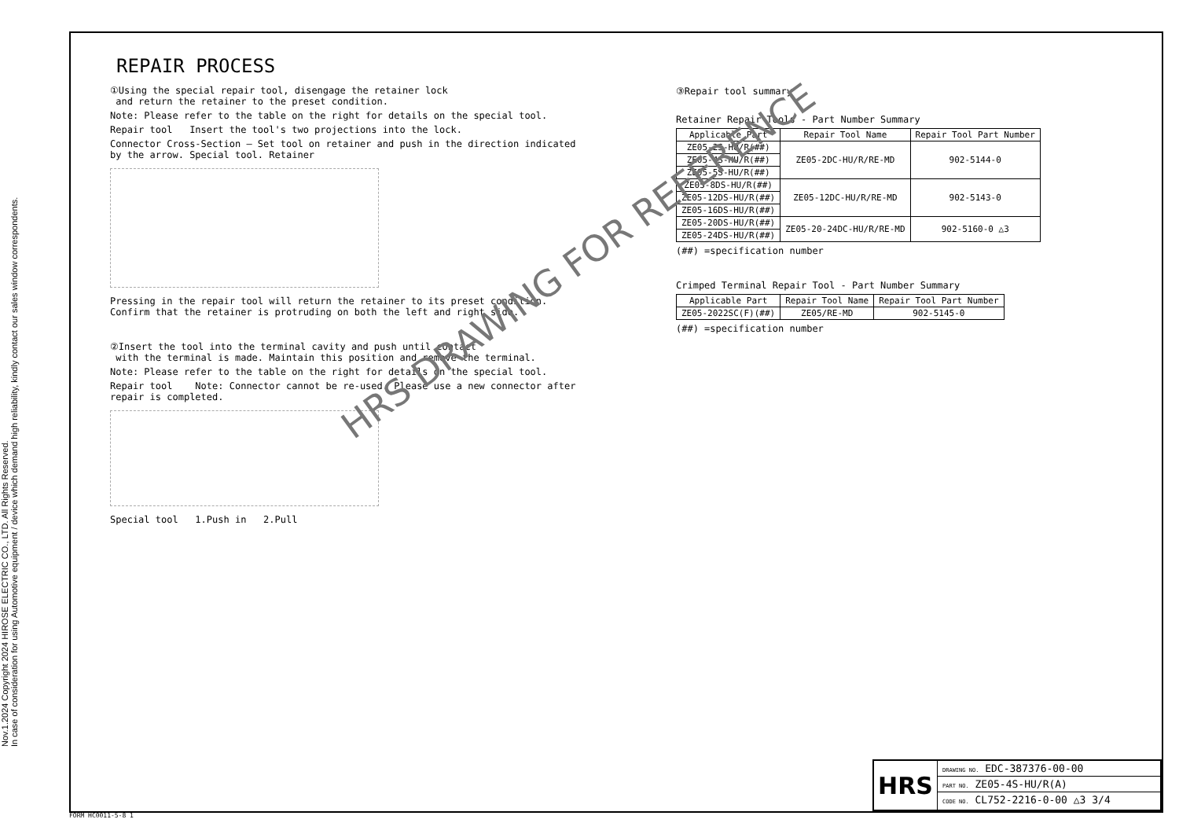Nov.1.2024 Copyright 2024 HIROSE ELECTRIC CO., LTD. All Rights Reserved.
In case of consideration for using Automotive equipment / device which demand high reliability, kindly contact our sales window correspondents.
REPAIR PROCESS
①Using the special repair tool, disengage the retainer lock
and return the retainer to the preset condition.
Note: Please refer to the table on the right for details on the special tool.
Repair tool Insert the tool's two projections into the lock.
Connector Cross-Section — Set tool on retainer and push in the direction indicated by the arrow. Special tool. Retainer
Pressing in the repair tool will return the retainer to its preset condition.
Confirm that the retainer is protruding on both the left and right side.
②Insert the tool into the terminal cavity and push until contact
with the terminal is made. Maintain this position and remove the terminal.
Note: Please refer to the table on the right for details on the special tool.
Repair tool Note: Connector cannot be re-used. Please use a new connector after repair is completed.
Special tool 1.Push in 2.Pull
③Repair tool summary
Retainer Repair Tools - Part Number Summary
| Applicable Part | Repair Tool Name | Repair Tool Part Number |
| --- | --- | --- |
| ZE05-2S-HU/R(##) | ZE05-2DC-HU/R/RE-MD | 902-5144-0 |
| ZE05-4S-HU/R(##) | | |
| ZE05-5S-HU/R(##) | | |
| ZE05-8DS-HU/R(##) | ZE05-12DC-HU/R/RE-MD | 902-5143-0 |
| ZE05-12DS-HU/R(##) | | |
| ZE05-16DS-HU/R(##) | | |
| ZE05-20DS-HU/R(##) | ZE05-20-24DC-HU/R/RE-MD | 902-5160-0 △3 |
| ZE05-24DS-HU/R(##) | | |
(##) =specification number
Crimped Terminal Repair Tool - Part Number Summary
| Applicable Part | Repair Tool Name | Repair Tool Part Number |
| --- | --- | --- |
| ZE05-2022SC(F)(##) | ZE05/RE-MD | 902-5145-0 |
(##) =specification number
HRS DRAWING FOR REFERENCE
HRS
DRAWING NO. EDC-387376-00-00
PART NO. ZE05-4S-HU/R(A)
CODE NO. CL752-2216-0-00 △3 3/4
FORM HC0011-5-8 1